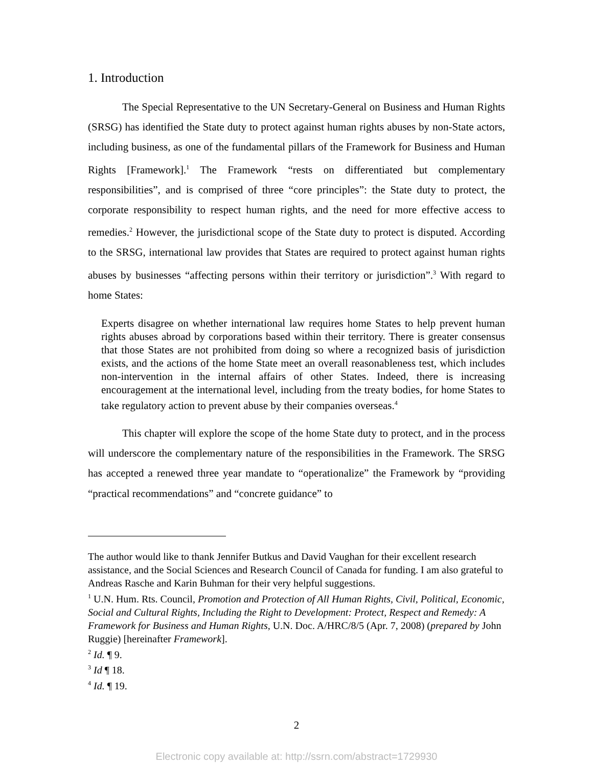1. Introduction
The Special Representative to the UN Secretary-General on Business and Human Rights (SRSG) has identified the State duty to protect against human rights abuses by non-State actors, including business, as one of the fundamental pillars of the Framework for Business and Human Rights [Framework].<sup>1</sup> The Framework “rests on differentiated but complementary responsibilities”, and is comprised of three “core principles”: the State duty to protect, the corporate responsibility to respect human rights, and the need for more effective access to remedies.<sup>2</sup> However, the jurisdictional scope of the State duty to protect is disputed. According to the SRSG, international law provides that States are required to protect against human rights abuses by businesses “affecting persons within their territory or jurisdiction”.<sup>3</sup> With regard to home States:
Experts disagree on whether international law requires home States to help prevent human rights abuses abroad by corporations based within their territory. There is greater consensus that those States are not prohibited from doing so where a recognized basis of jurisdiction exists, and the actions of the home State meet an overall reasonableness test, which includes non-intervention in the internal affairs of other States. Indeed, there is increasing encouragement at the international level, including from the treaty bodies, for home States to take regulatory action to prevent abuse by their companies overseas.<sup>4</sup>
This chapter will explore the scope of the home State duty to protect, and in the process will underscore the complementary nature of the responsibilities in the Framework. The SRSG has accepted a renewed three year mandate to “operationalize” the Framework by “providing “practical recommendations” and “concrete guidance” to
The author would like to thank Jennifer Butkus and David Vaughan for their excellent research assistance, and the Social Sciences and Research Council of Canada for funding. I am also grateful to Andreas Rasche and Karin Buhman for their very helpful suggestions.
<sup>1</sup> U.N. Hum. Rts. Council, Promotion and Protection of All Human Rights, Civil, Political, Economic, Social and Cultural Rights, Including the Right to Development: Protect, Respect and Remedy: A Framework for Business and Human Rights, U.N. Doc. A/HRC/8/5 (Apr. 7, 2008) (prepared by John Ruggie) [hereinafter Framework].
<sup>2</sup> Id. ¶ 9.
<sup>3</sup> Id ¶ 18.
<sup>4</sup> Id. ¶ 19.
2
Electronic copy available at: http://ssrn.com/abstract=1729930